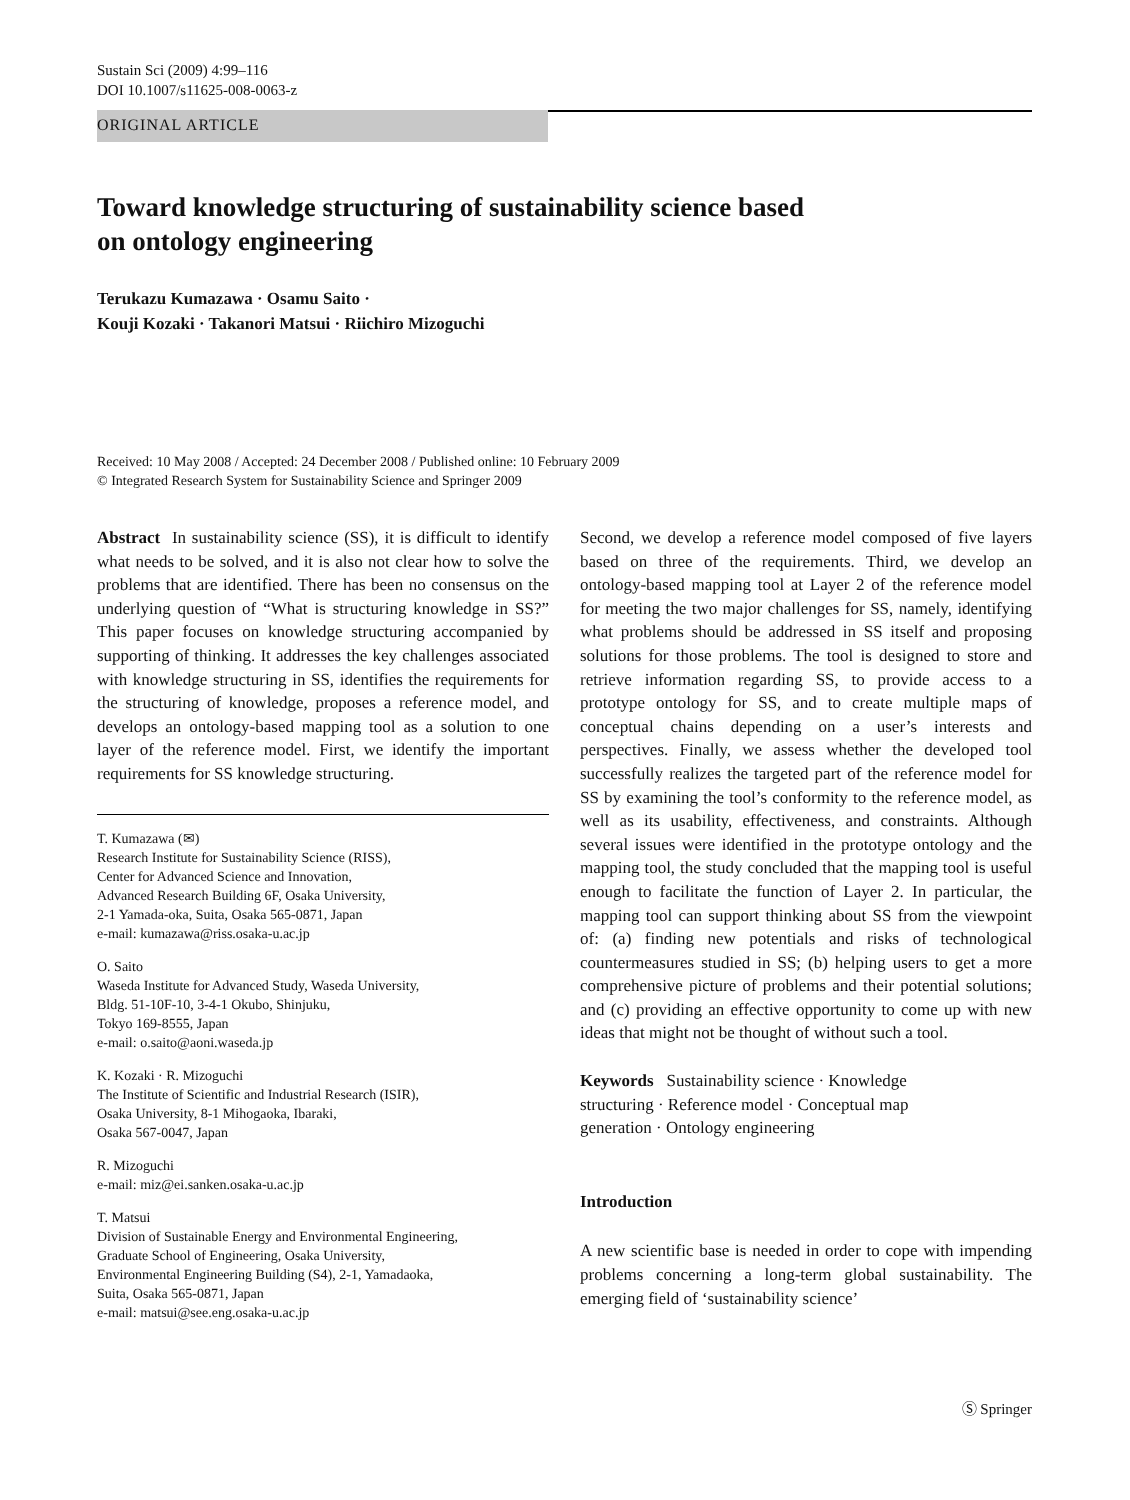Sustain Sci (2009) 4:99–116
DOI 10.1007/s11625-008-0063-z
ORIGINAL ARTICLE
Toward knowledge structuring of sustainability science based
on ontology engineering
Terukazu Kumazawa · Osamu Saito ·
Kouji Kozaki · Takanori Matsui · Riichiro Mizoguchi
Received: 10 May 2008 / Accepted: 24 December 2008 / Published online: 10 February 2009
© Integrated Research System for Sustainability Science and Springer 2009
Abstract In sustainability science (SS), it is difficult to identify what needs to be solved, and it is also not clear how to solve the problems that are identified. There has been no consensus on the underlying question of “What is structuring knowledge in SS?” This paper focuses on knowledge structuring accompanied by supporting of thinking. It addresses the key challenges associated with knowledge structuring in SS, identifies the requirements for the structuring of knowledge, proposes a reference model, and develops an ontology-based mapping tool as a solution to one layer of the reference model. First, we identify the important requirements for SS knowledge structuring.
T. Kumazawa (✉)
Research Institute for Sustainability Science (RISS),
Center for Advanced Science and Innovation,
Advanced Research Building 6F, Osaka University,
2-1 Yamada-oka, Suita, Osaka 565-0871, Japan
e-mail: kumazawa@riss.osaka-u.ac.jp
O. Saito
Waseda Institute for Advanced Study, Waseda University,
Bldg. 51-10F-10, 3-4-1 Okubo, Shinjuku,
Tokyo 169-8555, Japan
e-mail: o.saito@aoni.waseda.jp
K. Kozaki · R. Mizoguchi
The Institute of Scientific and Industrial Research (ISIR),
Osaka University, 8-1 Mihogaoka, Ibaraki,
Osaka 567-0047, Japan
R. Mizoguchi
e-mail: miz@ei.sanken.osaka-u.ac.jp
T. Matsui
Division of Sustainable Energy and Environmental Engineering,
Graduate School of Engineering, Osaka University,
Environmental Engineering Building (S4), 2-1, Yamadaoka,
Suita, Osaka 565-0871, Japan
e-mail: matsui@see.eng.osaka-u.ac.jp
Second, we develop a reference model composed of five layers based on three of the requirements. Third, we develop an ontology-based mapping tool at Layer 2 of the reference model for meeting the two major challenges for SS, namely, identifying what problems should be addressed in SS itself and proposing solutions for those problems. The tool is designed to store and retrieve information regarding SS, to provide access to a prototype ontology for SS, and to create multiple maps of conceptual chains depending on a user’s interests and perspectives. Finally, we assess whether the developed tool successfully realizes the targeted part of the reference model for SS by examining the tool’s conformity to the reference model, as well as its usability, effectiveness, and constraints. Although several issues were identified in the prototype ontology and the mapping tool, the study concluded that the mapping tool is useful enough to facilitate the function of Layer 2. In particular, the mapping tool can support thinking about SS from the viewpoint of: (a) finding new potentials and risks of technological countermeasures studied in SS; (b) helping users to get a more comprehensive picture of problems and their potential solutions; and (c) providing an effective opportunity to come up with new ideas that might not be thought of without such a tool.
Keywords Sustainability science · Knowledge
structuring · Reference model · Conceptual map
generation · Ontology engineering
Introduction
A new scientific base is needed in order to cope with impending problems concerning a long-term global sustainability. The emerging field of ‘sustainability science’
Ⓢ Springer